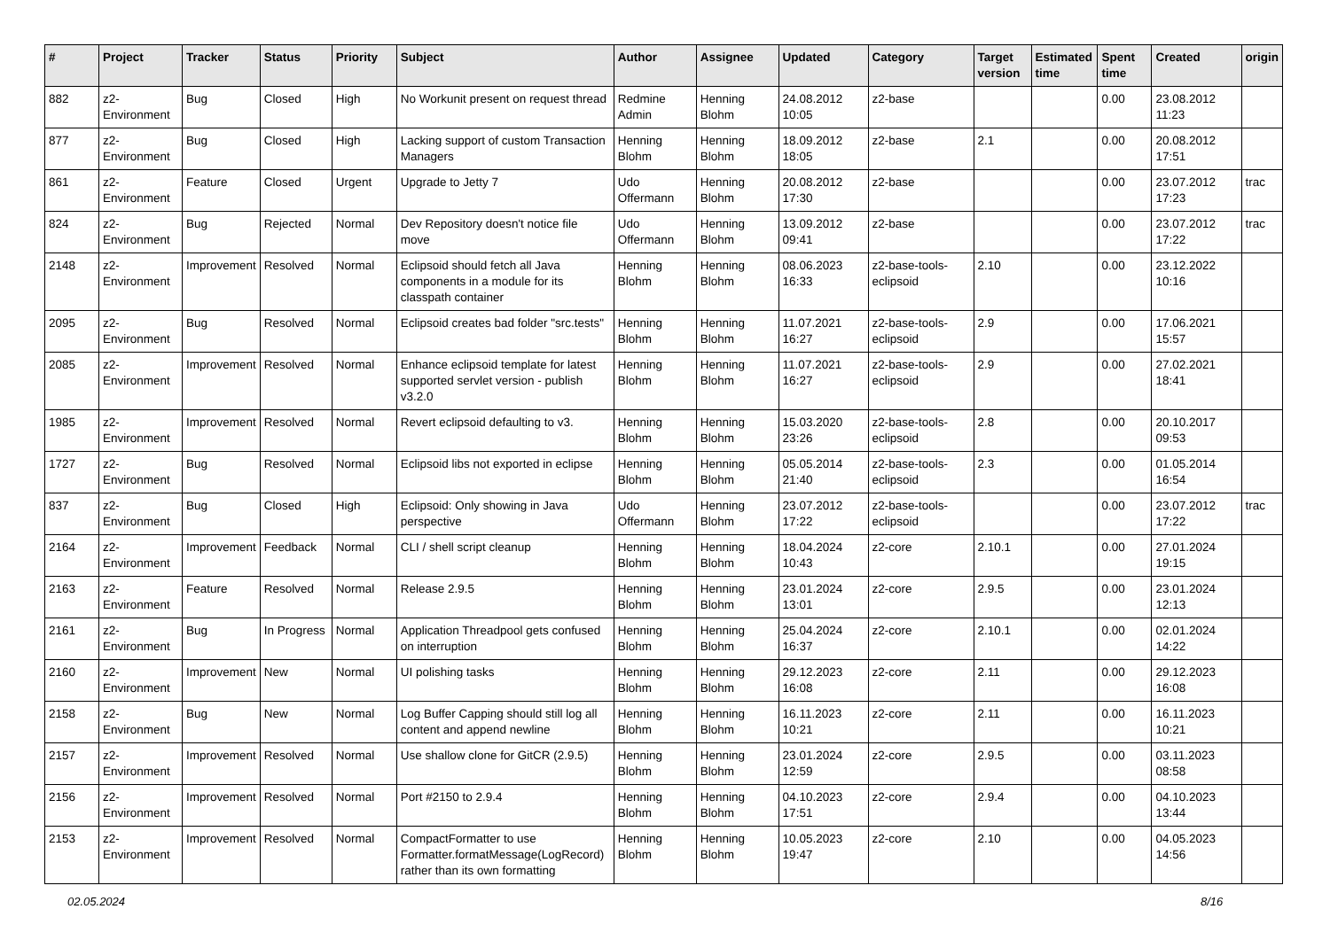| # | Project | Tracker | Status | Priority | Subject | Author | Assignee | Updated | Category | Target version | Estimated time | Spent time | Created | origin |
| --- | --- | --- | --- | --- | --- | --- | --- | --- | --- | --- | --- | --- | --- | --- |
| 882 | z2-Environment | Bug | Closed | High | No Workunit present on request thread | Redmine Admin | Henning Blohm | 24.08.2012 10:05 | z2-base | | | 0.00 | 23.08.2012 11:23 | |
| 877 | z2-Environment | Bug | Closed | High | Lacking support of custom Transaction Managers | Henning Blohm | Henning Blohm | 18.09.2012 18:05 | z2-base | 2.1 | | 0.00 | 20.08.2012 17:51 | |
| 861 | z2-Environment | Feature | Closed | Urgent | Upgrade to Jetty 7 | Udo Offermann | Henning Blohm | 20.08.2012 17:30 | z2-base | | | 0.00 | 23.07.2012 17:23 | trac |
| 824 | z2-Environment | Bug | Rejected | Normal | Dev Repository doesn't notice file move | Udo Offermann | Henning Blohm | 13.09.2012 09:41 | z2-base | | | 0.00 | 23.07.2012 17:22 | trac |
| 2148 | z2-Environment | Improvement | Resolved | Normal | Eclipsoid should fetch all Java components in a module for its classpath container | Henning Blohm | Henning Blohm | 08.06.2023 16:33 | z2-base-tools-eclipsoid | 2.10 | | 0.00 | 23.12.2022 10:16 | |
| 2095 | z2-Environment | Bug | Resolved | Normal | Eclipsoid creates bad folder "src.tests" | Henning Blohm | Henning Blohm | 11.07.2021 16:27 | z2-base-tools-eclipsoid | 2.9 | | 0.00 | 17.06.2021 15:57 | |
| 2085 | z2-Environment | Improvement | Resolved | Normal | Enhance eclipsoid template for latest supported servlet version - publish v3.2.0 | Henning Blohm | Henning Blohm | 11.07.2021 16:27 | z2-base-tools-eclipsoid | 2.9 | | 0.00 | 27.02.2021 18:41 | |
| 1985 | z2-Environment | Improvement | Resolved | Normal | Revert eclipsoid defaulting to v3. | Henning Blohm | Henning Blohm | 15.03.2020 23:26 | z2-base-tools-eclipsoid | 2.8 | | 0.00 | 20.10.2017 09:53 | |
| 1727 | z2-Environment | Bug | Resolved | Normal | Eclipsoid libs not exported in eclipse | Henning Blohm | Henning Blohm | 05.05.2014 21:40 | z2-base-tools-eclipsoid | 2.3 | | 0.00 | 01.05.2014 16:54 | |
| 837 | z2-Environment | Bug | Closed | High | Eclipsoid: Only showing in Java perspective | Udo Offermann | Henning Blohm | 23.07.2012 17:22 | z2-base-tools-eclipsoid | | | 0.00 | 23.07.2012 17:22 | trac |
| 2164 | z2-Environment | Improvement | Feedback | Normal | CLI / shell script cleanup | Henning Blohm | Henning Blohm | 18.04.2024 10:43 | z2-core | 2.10.1 | | 0.00 | 27.01.2024 19:15 | |
| 2163 | z2-Environment | Feature | Resolved | Normal | Release 2.9.5 | Henning Blohm | Henning Blohm | 23.01.2024 13:01 | z2-core | 2.9.5 | | 0.00 | 23.01.2024 12:13 | |
| 2161 | z2-Environment | Bug | In Progress | Normal | Application Threadpool gets confused on interruption | Henning Blohm | Henning Blohm | 25.04.2024 16:37 | z2-core | 2.10.1 | | 0.00 | 02.01.2024 14:22 | |
| 2160 | z2-Environment | Improvement | New | Normal | UI polishing tasks | Henning Blohm | Henning Blohm | 29.12.2023 16:08 | z2-core | 2.11 | | 0.00 | 29.12.2023 16:08 | |
| 2158 | z2-Environment | Bug | New | Normal | Log Buffer Capping should still log all content and append newline | Henning Blohm | Henning Blohm | 16.11.2023 10:21 | z2-core | 2.11 | | 0.00 | 16.11.2023 10:21 | |
| 2157 | z2-Environment | Improvement | Resolved | Normal | Use shallow clone for GitCR (2.9.5) | Henning Blohm | Henning Blohm | 23.01.2024 12:59 | z2-core | 2.9.5 | | 0.00 | 03.11.2023 08:58 | |
| 2156 | z2-Environment | Improvement | Resolved | Normal | Port #2150 to 2.9.4 | Henning Blohm | Henning Blohm | 04.10.2023 17:51 | z2-core | 2.9.4 | | 0.00 | 04.10.2023 13:44 | |
| 2153 | z2-Environment | Improvement | Resolved | Normal | CompactFormatter to use Formatter.formatMessage(LogRecord) rather than its own formatting | Henning Blohm | Henning Blohm | 10.05.2023 19:47 | z2-core | 2.10 | | 0.00 | 04.05.2023 14:56 | |
02.05.2024 8/16